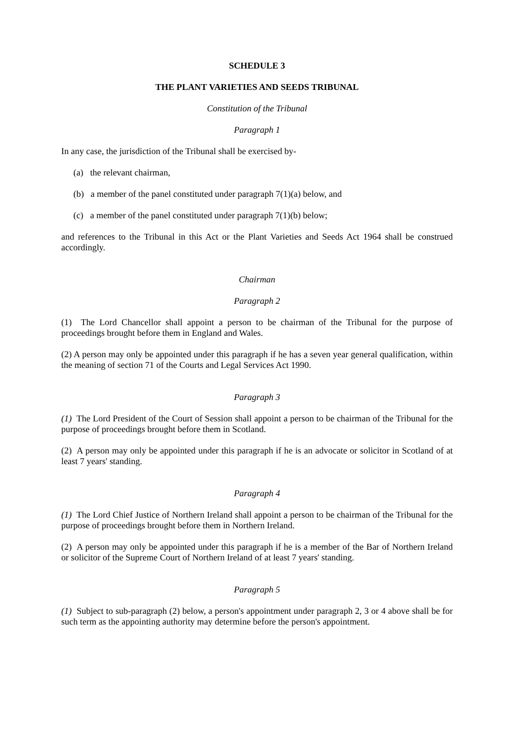SCHEDULE 3
THE PLANT VARIETIES AND SEEDS TRIBUNAL
Constitution of the Tribunal
Paragraph 1
In any case, the jurisdiction of the Tribunal shall be exercised by-
(a) the relevant chairman,
(b) a member of the panel constituted under paragraph 7(1)(a) below, and
(c) a member of the panel constituted under paragraph 7(1)(b) below;
and references to the Tribunal in this Act or the Plant Varieties and Seeds Act 1964 shall be construed accordingly.
Chairman
Paragraph 2
(1) The Lord Chancellor shall appoint a person to be chairman of the Tribunal for the purpose of proceedings brought before them in England and Wales.
(2) A person may only be appointed under this paragraph if he has a seven year general qualification, within the meaning of section 71 of the Courts and Legal Services Act 1990.
Paragraph 3
(1) The Lord President of the Court of Session shall appoint a person to be chairman of the Tribunal for the purpose of proceedings brought before them in Scotland.
(2) A person may only be appointed under this paragraph if he is an advocate or solicitor in Scotland of at least 7 years' standing.
Paragraph 4
(1) The Lord Chief Justice of Northern Ireland shall appoint a person to be chairman of the Tribunal for the purpose of proceedings brought before them in Northern Ireland.
(2) A person may only be appointed under this paragraph if he is a member of the Bar of Northern Ireland or solicitor of the Supreme Court of Northern Ireland of at least 7 years' standing.
Paragraph 5
(1) Subject to sub-paragraph (2) below, a person's appointment under paragraph 2, 3 or 4 above shall be for such term as the appointing authority may determine before the person's appointment.